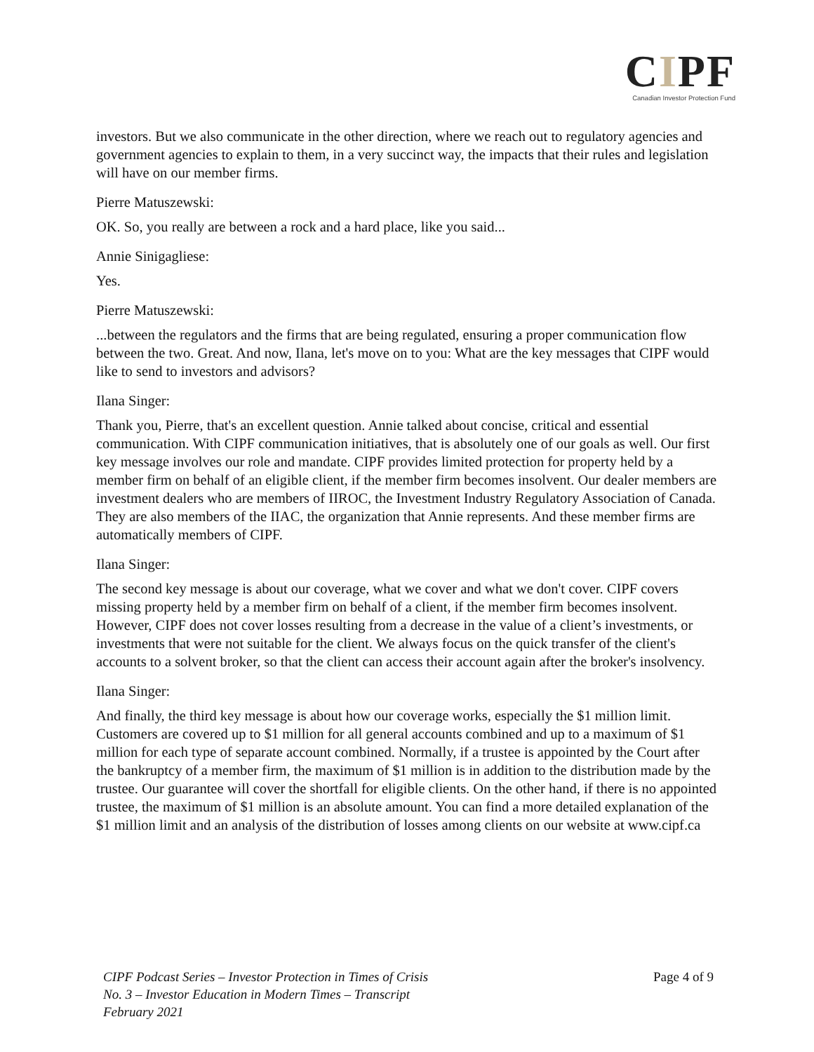CIPF
Canadian Investor Protection Fund
investors. But we also communicate in the other direction, where we reach out to regulatory agencies and government agencies to explain to them, in a very succinct way, the impacts that their rules and legislation will have on our member firms.
Pierre Matuszewski:
OK. So, you really are between a rock and a hard place, like you said...
Annie Sinigagliese:
Yes.
Pierre Matuszewski:
...between the regulators and the firms that are being regulated, ensuring a proper communication flow between the two. Great. And now, Ilana, let's move on to you: What are the key messages that CIPF would like to send to investors and advisors?
Ilana Singer:
Thank you, Pierre, that's an excellent question. Annie talked about concise, critical and essential communication. With CIPF communication initiatives, that is absolutely one of our goals as well. Our first key message involves our role and mandate. CIPF provides limited protection for property held by a member firm on behalf of an eligible client, if the member firm becomes insolvent. Our dealer members are investment dealers who are members of IIROC, the Investment Industry Regulatory Association of Canada. They are also members of the IIAC, the organization that Annie represents. And these member firms are automatically members of CIPF.
Ilana Singer:
The second key message is about our coverage, what we cover and what we don't cover. CIPF covers missing property held by a member firm on behalf of a client, if the member firm becomes insolvent. However, CIPF does not cover losses resulting from a decrease in the value of a client’s investments, or investments that were not suitable for the client. We always focus on the quick transfer of the client's accounts to a solvent broker, so that the client can access their account again after the broker's insolvency.
Ilana Singer:
And finally, the third key message is about how our coverage works, especially the $1 million limit. Customers are covered up to $1 million for all general accounts combined and up to a maximum of $1 million for each type of separate account combined. Normally, if a trustee is appointed by the Court after the bankruptcy of a member firm, the maximum of $1 million is in addition to the distribution made by the trustee. Our guarantee will cover the shortfall for eligible clients. On the other hand, if there is no appointed trustee, the maximum of $1 million is an absolute amount. You can find a more detailed explanation of the $1 million limit and an analysis of the distribution of losses among clients on our website at www.cipf.ca
CIPF Podcast Series – Investor Protection in Times of Crisis
No. 3 – Investor Education in Modern Times – Transcript
February 2021
Page 4 of 9